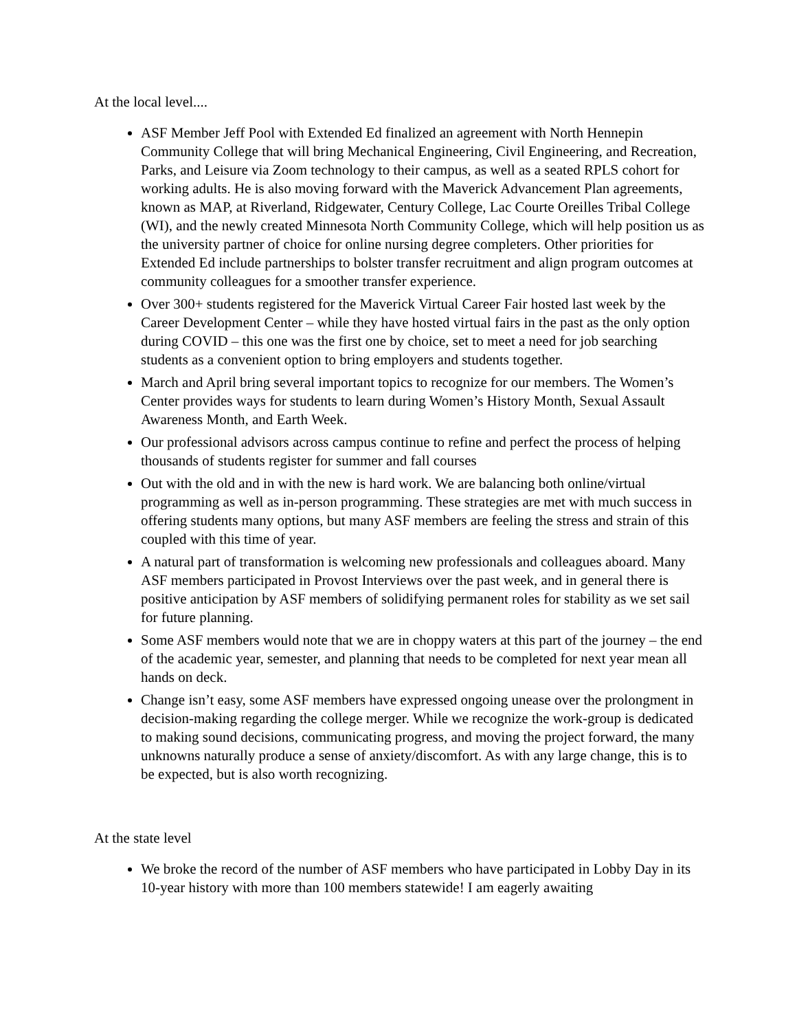At the local level....
ASF Member Jeff Pool with Extended Ed finalized an agreement with North Hennepin Community College that will bring Mechanical Engineering, Civil Engineering, and Recreation, Parks, and Leisure via Zoom technology to their campus, as well as a seated RPLS cohort for working adults. He is also moving forward with the Maverick Advancement Plan agreements, known as MAP, at Riverland, Ridgewater, Century College, Lac Courte Oreilles Tribal College (WI), and the newly created Minnesota North Community College, which will help position us as the university partner of choice for online nursing degree completers. Other priorities for Extended Ed include partnerships to bolster transfer recruitment and align program outcomes at community colleagues for a smoother transfer experience.
Over 300+ students registered for the Maverick Virtual Career Fair hosted last week by the Career Development Center – while they have hosted virtual fairs in the past as the only option during COVID – this one was the first one by choice, set to meet a need for job searching students as a convenient option to bring employers and students together.
March and April bring several important topics to recognize for our members. The Women’s Center provides ways for students to learn during Women’s History Month, Sexual Assault Awareness Month, and Earth Week.
Our professional advisors across campus continue to refine and perfect the process of helping thousands of students register for summer and fall courses
Out with the old and in with the new is hard work. We are balancing both online/virtual programming as well as in-person programming. These strategies are met with much success in offering students many options, but many ASF members are feeling the stress and strain of this coupled with this time of year.
A natural part of transformation is welcoming new professionals and colleagues aboard. Many ASF members participated in Provost Interviews over the past week, and in general there is positive anticipation by ASF members of solidifying permanent roles for stability as we set sail for future planning.
Some ASF members would note that we are in choppy waters at this part of the journey – the end of the academic year, semester, and planning that needs to be completed for next year mean all hands on deck.
Change isn’t easy, some ASF members have expressed ongoing unease over the prolongment in decision-making regarding the college merger. While we recognize the work-group is dedicated to making sound decisions, communicating progress, and moving the project forward, the many unknowns naturally produce a sense of anxiety/discomfort. As with any large change, this is to be expected, but is also worth recognizing.
At the state level
We broke the record of the number of ASF members who have participated in Lobby Day in its 10-year history with more than 100 members statewide! I am eagerly awaiting